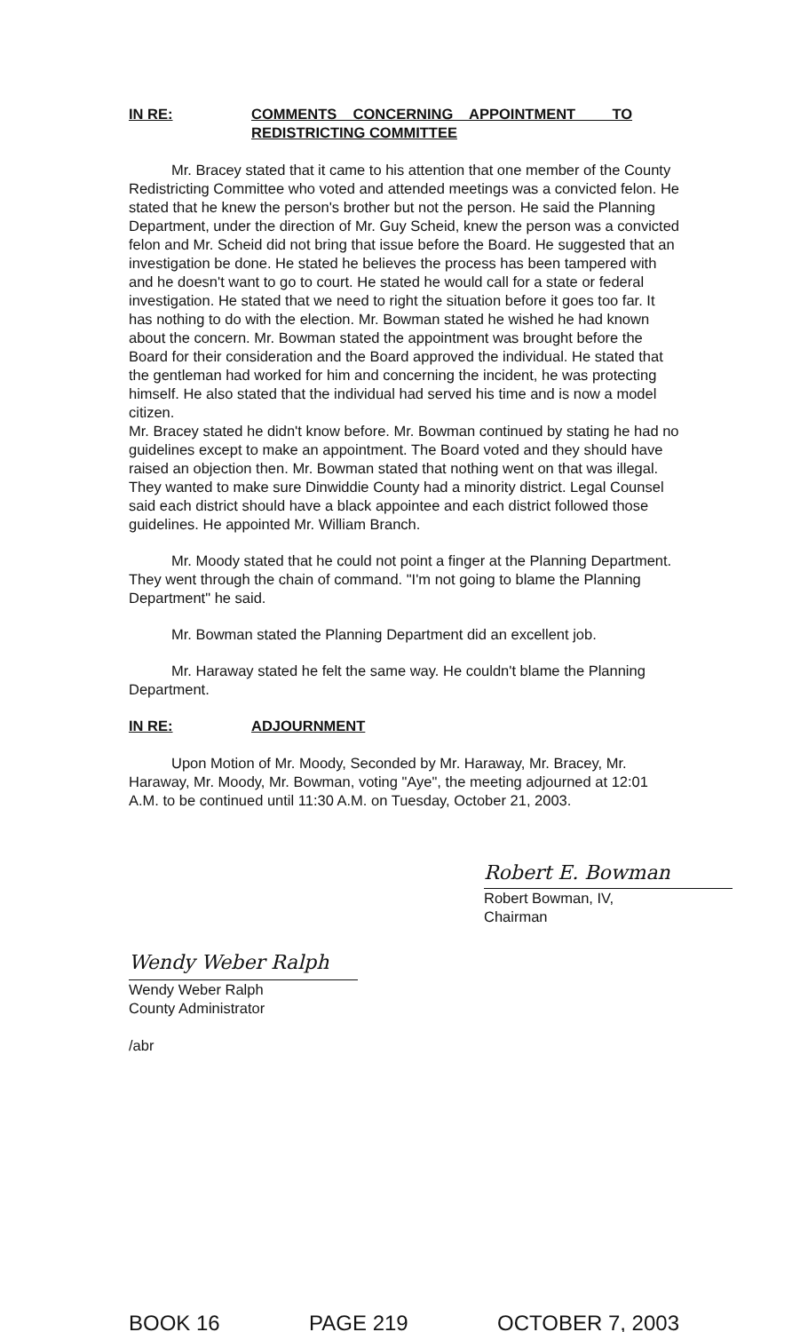IN RE: COMMENTS CONCERNING APPOINTMENT TO
REDISTRICTING COMMITTEE
Mr. Bracey stated that it came to his attention that one member of the County Redistricting Committee who voted and attended meetings was a convicted felon. He stated that he knew the person's brother but not the person. He said the Planning Department, under the direction of Mr. Guy Scheid, knew the person was a convicted felon and Mr. Scheid did not bring that issue before the Board. He suggested that an investigation be done. He stated he believes the process has been tampered with and he doesn't want to go to court. He stated he would call for a state or federal investigation. He stated that we need to right the situation before it goes too far. It has nothing to do with the election. Mr. Bowman stated he wished he had known about the concern. Mr. Bowman stated the appointment was brought before the Board for their consideration and the Board approved the individual. He stated that the gentleman had worked for him and concerning the incident, he was protecting himself. He also stated that the individual had served his time and is now a model citizen.
Mr. Bracey stated he didn't know before. Mr. Bowman continued by stating he had no guidelines except to make an appointment. The Board voted and they should have raised an objection then. Mr. Bowman stated that nothing went on that was illegal. They wanted to make sure Dinwiddie County had a minority district. Legal Counsel said each district should have a black appointee and each district followed those guidelines. He appointed Mr. William Branch.
Mr. Moody stated that he could not point a finger at the Planning Department. They went through the chain of command. "I'm not going to blame the Planning Department" he said.
Mr. Bowman stated the Planning Department did an excellent job.
Mr. Haraway stated he felt the same way. He couldn't blame the Planning Department.
IN RE: ADJOURNMENT
Upon Motion of Mr. Moody, Seconded by Mr. Haraway, Mr. Bracey, Mr. Haraway, Mr. Moody, Mr. Bowman, voting "Aye", the meeting adjourned at 12:01 A.M. to be continued until 11:30 A.M. on Tuesday, October 21, 2003.
Robert E. Bowman
Robert Bowman, IV, Chairman
Wendy Weber Ralph
Wendy Weber Ralph
County Administrator
/abr
BOOK 16 PAGE 219 OCTOBER 7, 2003